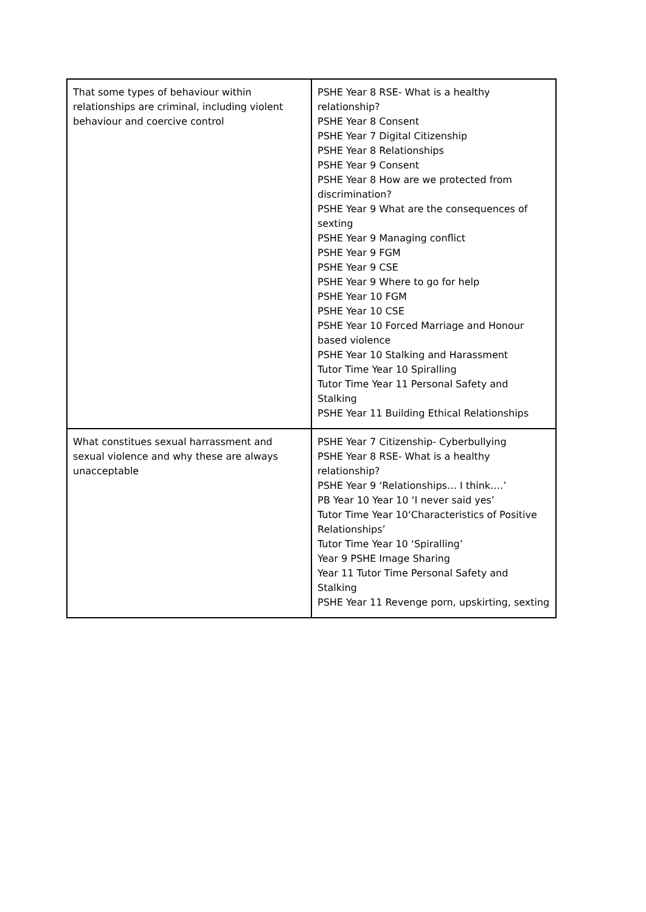| That some types of behaviour within relationships are criminal, including violent behaviour and coercive control | PSHE Year 8 RSE- What is a healthy relationship? PSHE Year 8 Consent PSHE Year 7 Digital Citizenship PSHE Year 8 Relationships PSHE Year 9 Consent PSHE Year 8 How are we protected from discrimination? PSHE Year 9 What are the consequences of sexting PSHE Year 9 Managing conflict PSHE Year 9 FGM PSHE Year 9 CSE PSHE Year 9 Where to go for help PSHE Year 10 FGM PSHE Year 10 CSE PSHE Year 10 Forced Marriage and Honour based violence PSHE Year 10 Stalking and Harassment Tutor Time Year 10 Spiralling Tutor Time Year 11 Personal Safety and Stalking PSHE Year 11 Building Ethical Relationships |
| What constitues sexual harrassment and sexual violence and why these are always unacceptable | PSHE Year 7 Citizenship- Cyberbullying PSHE Year 8 RSE- What is a healthy relationship? PSHE Year 9 ‘Relationships… I think….’ PB Year 10 Year 10 ‘I never said yes’ Tutor Time Year 10‘Characteristics of Positive Relationships’ Tutor Time Year 10 ‘Spiralling’ Year 9 PSHE Image Sharing Year 11 Tutor Time Personal Safety and Stalking PSHE Year 11 Revenge porn, upskirting, sexting |